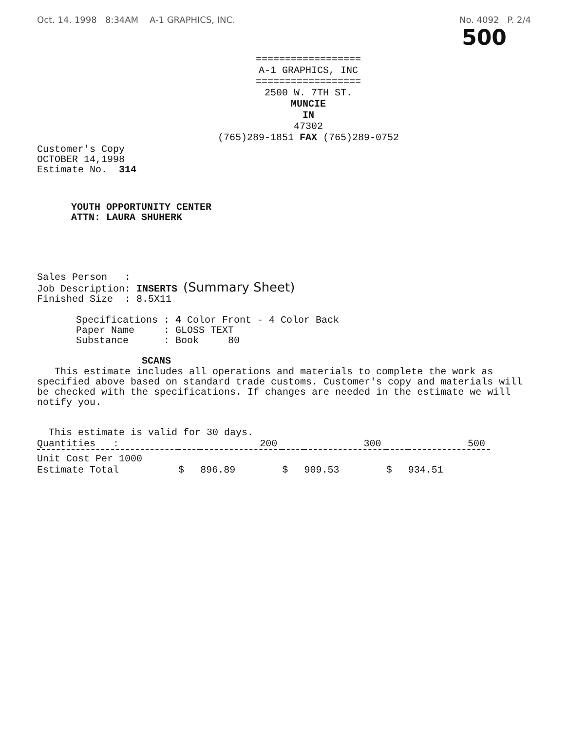Oct. 14. 1998 8:34AM A-1 GRAPHICS, INC. No. 4092 P. 2/4
500
==================
A-1 GRAPHICS, INC
==================
2500 W. 7TH ST.
MUNCIE
IN
47302
(765)289-1851 FAX (765)289-0752
Customer's Copy
OCTOBER 14,1998
Estimate No. 314
YOUTH OPPORTUNITY CENTER
ATTN: LAURA SHUHERK
Sales Person :
Job Description: INSERTS (Summary Sheet)
Finished Size : 8.5X11
Specifications : 4 Color Front - 4 Color Back
Paper Name     : GLOSS TEXT
Substance      : Book     80
SCANS
This estimate includes all operations and materials to complete the work as specified above based on standard trade customs. Customer's copy and materials will be checked with the specifications. If changes are needed in the estimate we will notify you.
This estimate is valid for 30 days.
| Quantities : | 200 | | 300 | | 500 | |
| --- | --- | --- | --- | --- | --- | --- |
| Unit Cost Per 1000 | | | | | | |
| Estimate Total | $ | 896.89 | $ | 909.53 | $ | 934.51 |